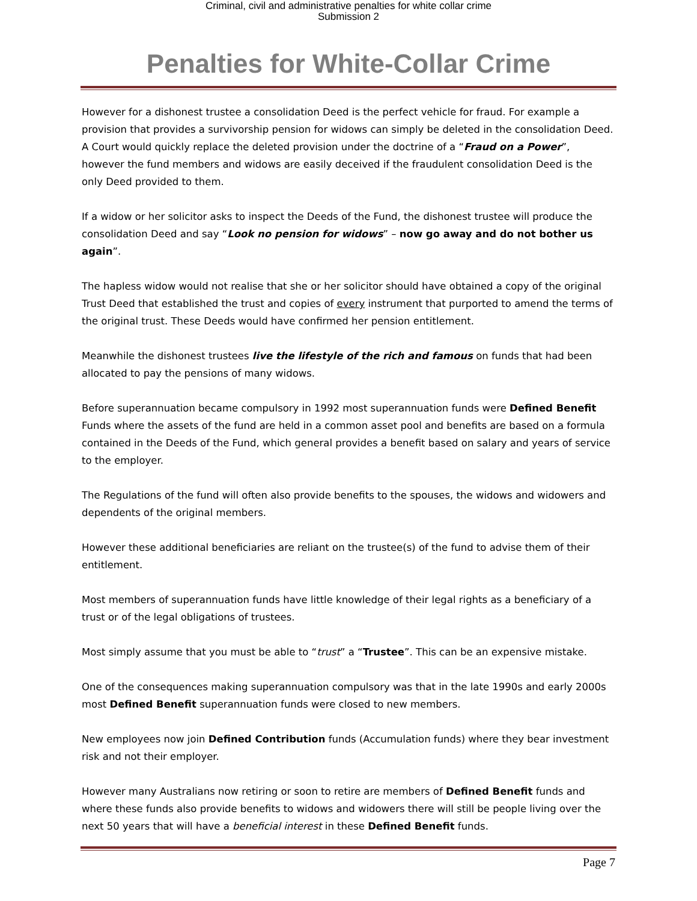Criminal, civil and administrative penalties for white collar crime
Submission 2
Penalties for White-Collar Crime
However for a dishonest trustee a consolidation Deed is the perfect vehicle for fraud. For example a provision that provides a survivorship pension for widows can simply be deleted in the consolidation Deed. A Court would quickly replace the deleted provision under the doctrine of a “Fraud on a Power”, however the fund members and widows are easily deceived if the fraudulent consolidation Deed is the only Deed provided to them.
If a widow or her solicitor asks to inspect the Deeds of the Fund, the dishonest trustee will produce the consolidation Deed and say “Look no pension for widows” – now go away and do not bother us again”.
The hapless widow would not realise that she or her solicitor should have obtained a copy of the original Trust Deed that established the trust and copies of every instrument that purported to amend the terms of the original trust. These Deeds would have confirmed her pension entitlement.
Meanwhile the dishonest trustees live the lifestyle of the rich and famous on funds that had been allocated to pay the pensions of many widows.
Before superannuation became compulsory in 1992 most superannuation funds were Defined Benefit Funds where the assets of the fund are held in a common asset pool and benefits are based on a formula contained in the Deeds of the Fund, which general provides a benefit based on salary and years of service to the employer.
The Regulations of the fund will often also provide benefits to the spouses, the widows and widowers and dependents of the original members.
However these additional beneficiaries are reliant on the trustee(s) of the fund to advise them of their entitlement.
Most members of superannuation funds have little knowledge of their legal rights as a beneficiary of a trust or of the legal obligations of trustees.
Most simply assume that you must be able to “trust” a “Trustee”. This can be an expensive mistake.
One of the consequences making superannuation compulsory was that in the late 1990s and early 2000s most Defined Benefit superannuation funds were closed to new members.
New employees now join Defined Contribution funds (Accumulation funds) where they bear investment risk and not their employer.
However many Australians now retiring or soon to retire are members of Defined Benefit funds and where these funds also provide benefits to widows and widowers there will still be people living over the next 50 years that will have a beneficial interest in these Defined Benefit funds.
Page 7